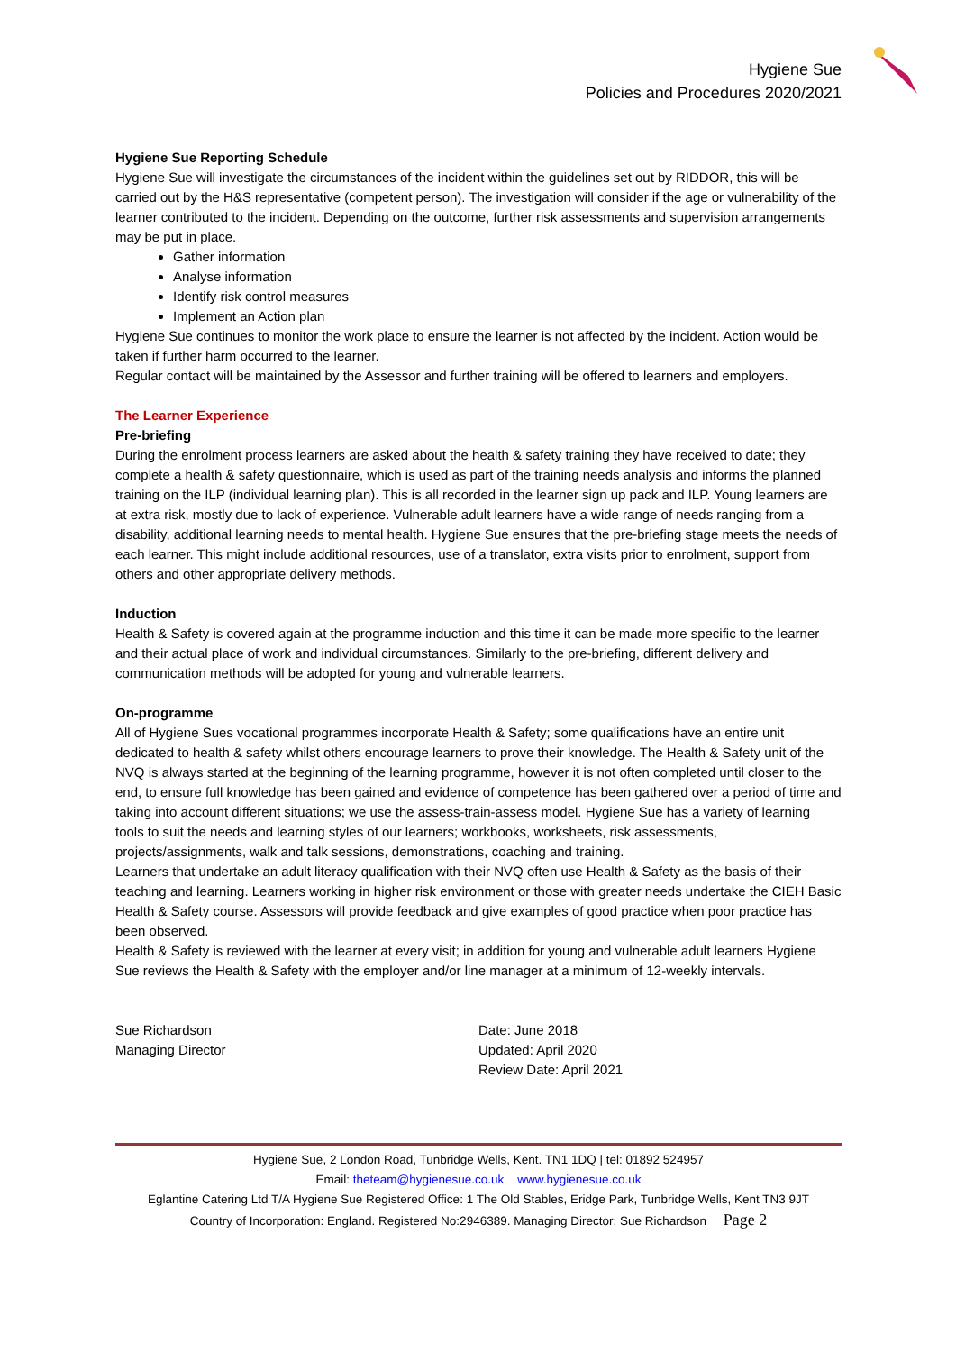Hygiene Sue
Policies and Procedures 2020/2021
Hygiene Sue Reporting Schedule
Hygiene Sue will investigate the circumstances of the incident within the guidelines set out by RIDDOR, this will be carried out by the H&S representative (competent person). The investigation will consider if the age or vulnerability of the learner contributed to the incident. Depending on the outcome, further risk assessments and supervision arrangements may be put in place.
Gather information
Analyse information
Identify risk control measures
Implement an Action plan
Hygiene Sue continues to monitor the work place to ensure the learner is not affected by the incident. Action would be taken if further harm occurred to the learner.
Regular contact will be maintained by the Assessor and further training will be offered to learners and employers.
The Learner Experience
Pre-briefing
During the enrolment process learners are asked about the health & safety training they have received to date; they complete a health & safety questionnaire, which is used as part of the training needs analysis and informs the planned training on the ILP (individual learning plan). This is all recorded in the learner sign up pack and ILP. Young learners are at extra risk, mostly due to lack of experience. Vulnerable adult learners have a wide range of needs ranging from a disability, additional learning needs to mental health. Hygiene Sue ensures that the pre-briefing stage meets the needs of each learner. This might include additional resources, use of a translator, extra visits prior to enrolment, support from others and other appropriate delivery methods.
Induction
Health & Safety is covered again at the programme induction and this time it can be made more specific to the learner and their actual place of work and individual circumstances. Similarly to the pre-briefing, different delivery and communication methods will be adopted for young and vulnerable learners.
On-programme
All of Hygiene Sues vocational programmes incorporate Health & Safety; some qualifications have an entire unit dedicated to health & safety whilst others encourage learners to prove their knowledge. The Health & Safety unit of the NVQ is always started at the beginning of the learning programme, however it is not often completed until closer to the end, to ensure full knowledge has been gained and evidence of competence has been gathered over a period of time and taking into account different situations; we use the assess-train-assess model. Hygiene Sue has a variety of learning tools to suit the needs and learning styles of our learners; workbooks, worksheets, risk assessments, projects/assignments, walk and talk sessions, demonstrations, coaching and training.
Learners that undertake an adult literacy qualification with their NVQ often use Health & Safety as the basis of their teaching and learning. Learners working in higher risk environment or those with greater needs undertake the CIEH Basic Health & Safety course. Assessors will provide feedback and give examples of good practice when poor practice has been observed.
Health & Safety is reviewed with the learner at every visit; in addition for young and vulnerable adult learners Hygiene Sue reviews the Health & Safety with the employer and/or line manager at a minimum of 12-weekly intervals.
Sue Richardson
Managing Director
Date: June 2018
Updated: April 2020
Review Date: April 2021
Hygiene Sue, 2 London Road, Tunbridge Wells, Kent. TN1 1DQ | tel: 01892 524957
Email: theteam@hygienesue.co.uk www.hygienesue.co.uk
Eglantine Catering Ltd T/A Hygiene Sue Registered Office: 1 The Old Stables, Eridge Park, Tunbridge Wells, Kent TN3 9JT
Country of Incorporation: England. Registered No:2946389. Managing Director: Sue Richardson Page 2